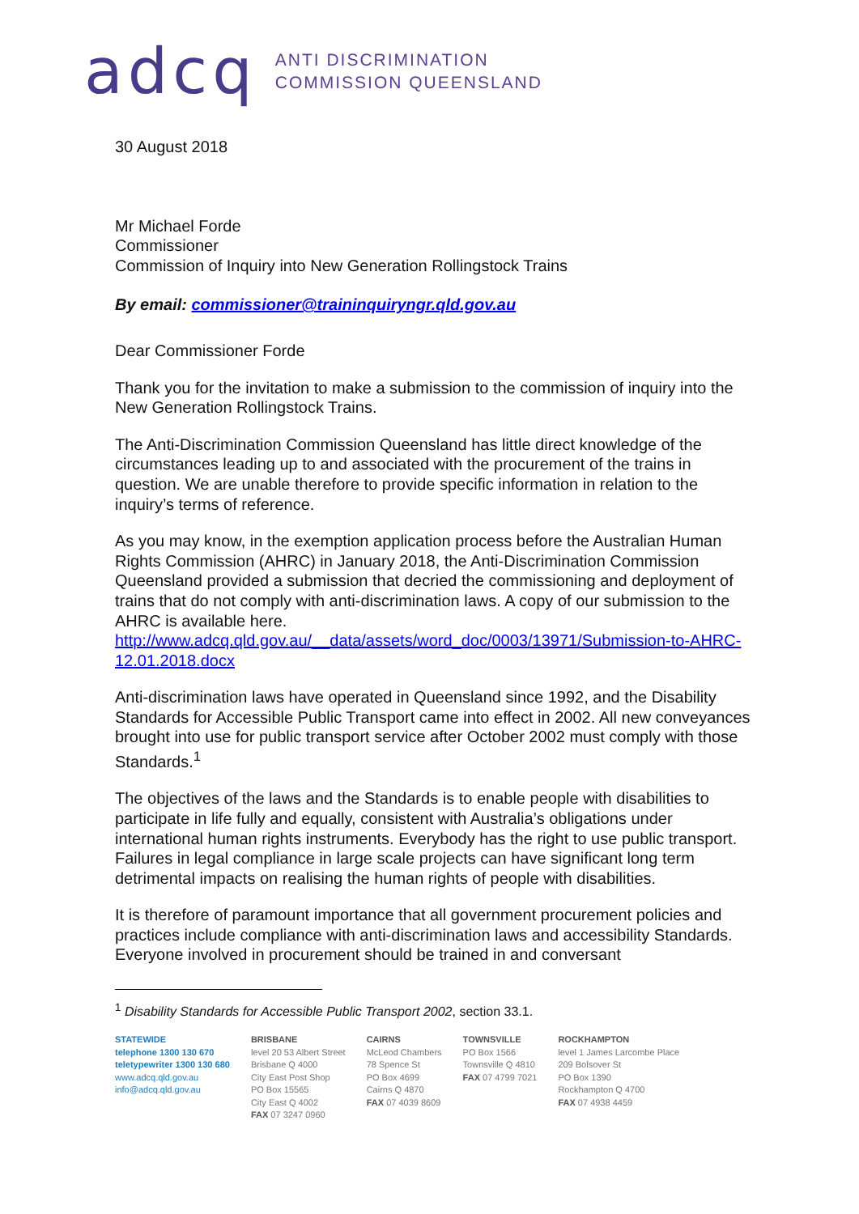adcq
ANTI DISCRIMINATION
COMMISSION QUEENSLAND
30 August 2018
Mr Michael Forde
Commissioner
Commission of Inquiry into New Generation Rollingstock Trains
By email: commissioner@traininquiryngr.qld.gov.au
Dear Commissioner Forde
Thank you for the invitation to make a submission to the commission of inquiry into the New Generation Rollingstock Trains.
The Anti-Discrimination Commission Queensland has little direct knowledge of the circumstances leading up to and associated with the procurement of the trains in question. We are unable therefore to provide specific information in relation to the inquiry’s terms of reference.
As you may know, in the exemption application process before the Australian Human Rights Commission (AHRC) in January 2018, the Anti-Discrimination Commission Queensland provided a submission that decried the commissioning and deployment of trains that do not comply with anti-discrimination laws. A copy of our submission to the AHRC is available here. http://www.adcq.qld.gov.au/__data/assets/word_doc/0003/13971/Submission-to-AHRC-12.01.2018.docx
Anti-discrimination laws have operated in Queensland since 1992, and the Disability Standards for Accessible Public Transport came into effect in 2002. All new conveyances brought into use for public transport service after October 2002 must comply with those Standards.<sup>1</sup>
The objectives of the laws and the Standards is to enable people with disabilities to participate in life fully and equally, consistent with Australia’s obligations under international human rights instruments. Everybody has the right to use public transport. Failures in legal compliance in large scale projects can have significant long term detrimental impacts on realising the human rights of people with disabilities.
It is therefore of paramount importance that all government procurement policies and practices include compliance with anti-discrimination laws and accessibility Standards. Everyone involved in procurement should be trained in and conversant
<sup>1</sup> Disability Standards for Accessible Public Transport 2002, section 33.1.
STATEWIDE
telephone 1300 130 670
teletypewriter 1300 130 680
www.adcq.qld.gov.au
info@adcq.qld.gov.au
BRISBANE
level 20 53 Albert Street
Brisbane Q 4000
City East Post Shop
PO Box 15565
City East Q 4002
FAX 07 3247 0960
CAIRNS
McLeod Chambers
78 Spence St
PO Box 4699
Cairns Q 4870
FAX 07 4039 8609
TOWNSVILLE
PO Box 1566
Townsville Q 4810
FAX 07 4799 7021
ROCKHAMPTON
level 1 James Larcombe Place
209 Bolsover St
PO Box 1390
Rockhampton Q 4700
FAX 07 4938 4459